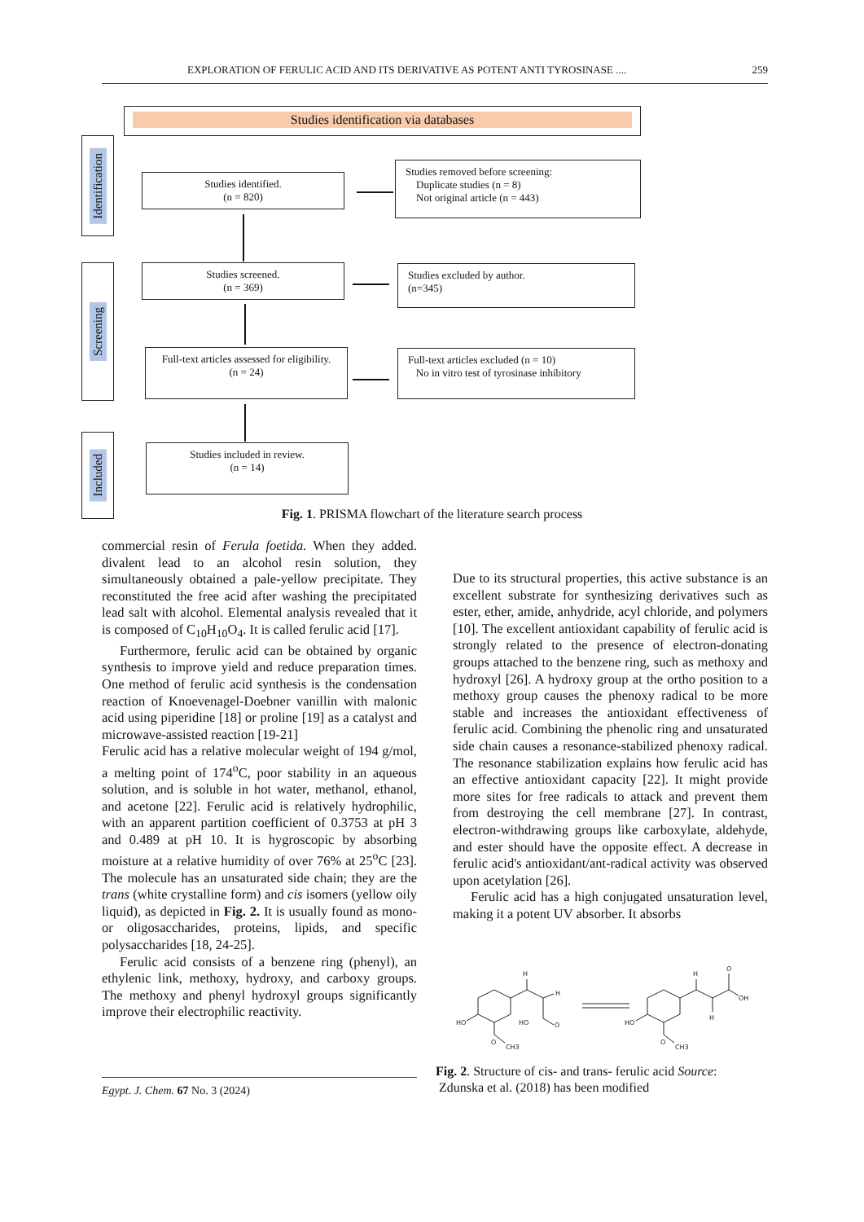EXPLORATION OF FERULIC ACID AND ITS DERIVATIVE AS POTENT ANTI TYROSINASE .... 259
Studies identification via databases
Identification
Screening
Included
Studies identified.
(n = 820)
Studies removed before screening:
Duplicate studies (n = 8)
Not original article (n = 443)
Studies screened.
(n = 369)
Studies excluded by author.
(n=345)
Full-text articles assessed for eligibility.
(n = 24)
Full-text articles excluded (n = 10)
No in vitro test of tyrosinase inhibitory
Studies included in review.
(n = 14)
Fig. 1. PRISMA flowchart of the literature search process
commercial resin of Ferula foetida. When they added. divalent lead to an alcohol resin solution, they simultaneously obtained a pale-yellow precipitate. They reconstituted the free acid after washing the precipitated lead salt with alcohol. Elemental analysis revealed that it is composed of C<sub>10</sub>H<sub>10</sub>O<sub>4</sub>. It is called ferulic acid [17].
Furthermore, ferulic acid can be obtained by organic synthesis to improve yield and reduce preparation times. One method of ferulic acid synthesis is the condensation reaction of Knoevenagel-Doebner vanillin with malonic acid using piperidine [18] or proline [19] as a catalyst and microwave-assisted reaction [19-21]
Ferulic acid has a relative molecular weight of 194 g/mol, a melting point of 174<sup>o</sup>C, poor stability in an aqueous solution, and is soluble in hot water, methanol, ethanol, and acetone [22]. Ferulic acid is relatively hydrophilic, with an apparent partition coefficient of 0.3753 at pH 3 and 0.489 at pH 10. It is hygroscopic by absorbing moisture at a relative humidity of over 76% at 25<sup>o</sup>C [23]. The molecule has an unsaturated side chain; they are the trans (white crystalline form) and cis isomers (yellow oily liquid), as depicted in Fig. 2. It is usually found as mono- or oligosaccharides, proteins, lipids, and specific polysaccharides [18, 24-25].
Ferulic acid consists of a benzene ring (phenyl), an ethylenic link, methoxy, hydroxy, and carboxy groups. The methoxy and phenyl hydroxyl groups significantly improve their electrophilic reactivity.
Due to its structural properties, this active substance is an excellent substrate for synthesizing derivatives such as ester, ether, amide, anhydride, acyl chloride, and polymers [10]. The excellent antioxidant capability of ferulic acid is strongly related to the presence of electron-donating groups attached to the benzene ring, such as methoxy and hydroxyl [26]. A hydroxy group at the ortho position to a methoxy group causes the phenoxy radical to be more stable and increases the antioxidant effectiveness of ferulic acid. Combining the phenolic ring and unsaturated side chain causes a resonance-stabilized phenoxy radical. The resonance stabilization explains how ferulic acid has an effective antioxidant capacity [22]. It might provide more sites for free radicals to attack and prevent them from destroying the cell membrane [27]. In contrast, electron-withdrawing groups like carboxylate, aldehyde, and ester should have the opposite effect. A decrease in ferulic acid's antioxidant/ant-radical activity was observed upon acetylation [26].
Ferulic acid has a high conjugated unsaturation level, making it a potent UV absorber. It absorbs
HO
H
H
HO
O
O
CH3
HO
H
O
OH
H
O
CH3
Fig. 2. Structure of cis- and trans- ferulic acid Source:
Zdunska et al. (2018) has been modified
Egypt. J. Chem. 67 No. 3 (2024)